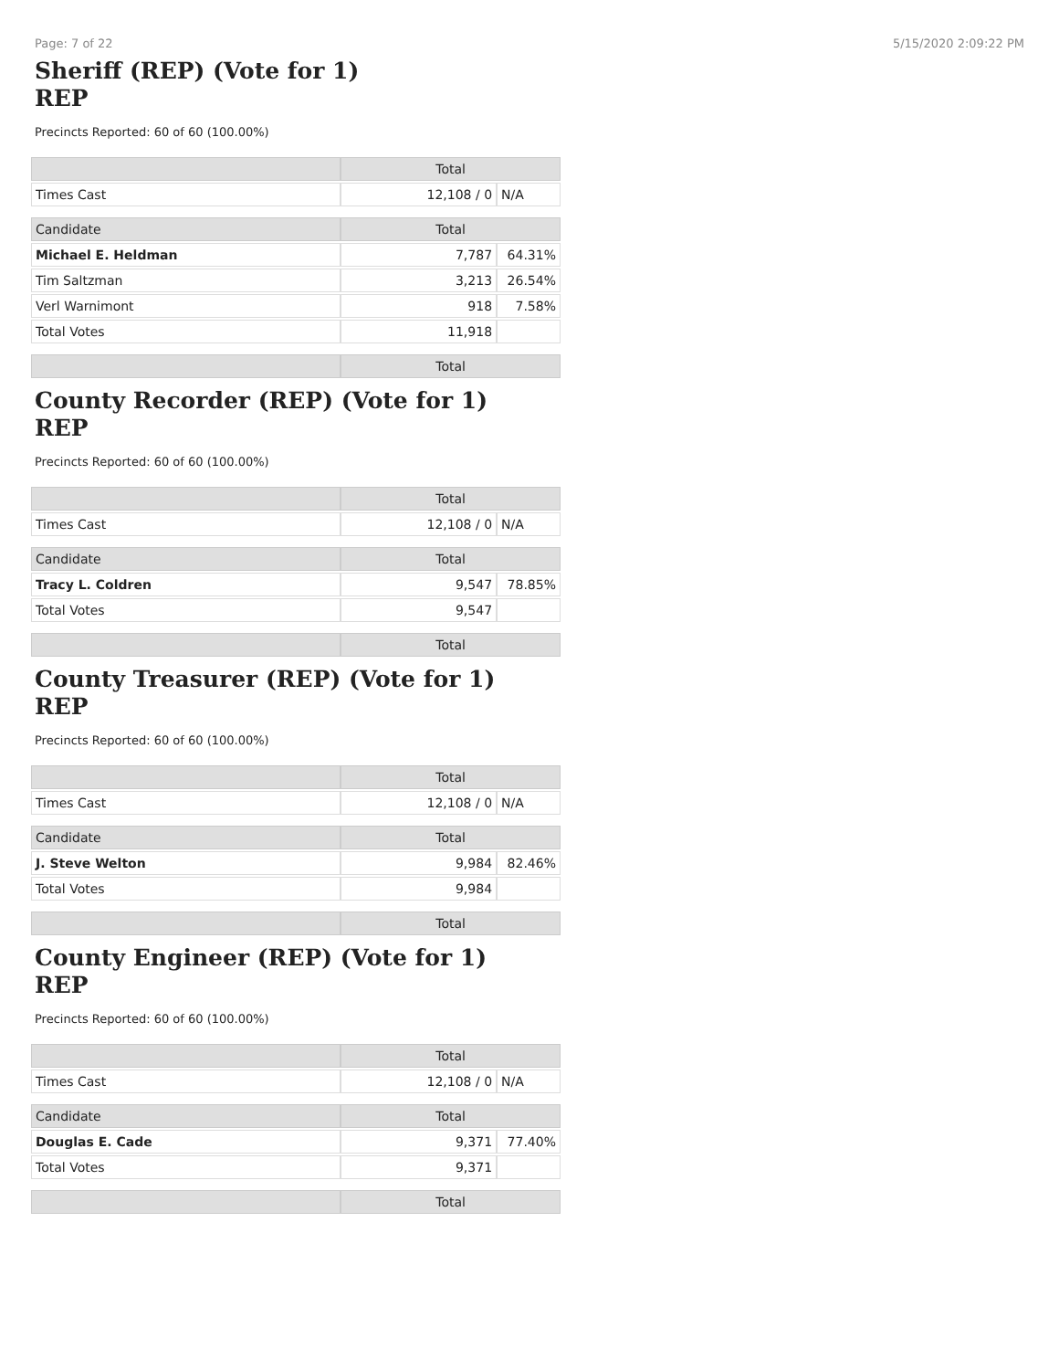Page: 7 of 22 5/15/2020 2:09:22 PM
Sheriff (REP) (Vote for 1)
REP
Precincts Reported: 60 of 60 (100.00%)
| | Total | |
| Times Cast | 12,108 / 0 | N/A |
| Candidate | Total | |
| Michael E. Heldman | 7,787 | 64.31% |
| Tim Saltzman | 3,213 | 26.54% |
| Verl Warnimont | 918 | 7.58% |
| Total Votes | 11,918 | |
| | Total | |
County Recorder (REP) (Vote for 1)
REP
Precincts Reported: 60 of 60 (100.00%)
| | Total | |
| Times Cast | 12,108 / 0 | N/A |
| Candidate | Total | |
| Tracy L. Coldren | 9,547 | 78.85% |
| Total Votes | 9,547 | |
| | Total | |
County Treasurer (REP) (Vote for 1)
REP
Precincts Reported: 60 of 60 (100.00%)
| | Total | |
| Times Cast | 12,108 / 0 | N/A |
| Candidate | Total | |
| J. Steve Welton | 9,984 | 82.46% |
| Total Votes | 9,984 | |
| | Total | |
County Engineer (REP) (Vote for 1)
REP
Precincts Reported: 60 of 60 (100.00%)
| | Total | |
| Times Cast | 12,108 / 0 | N/A |
| Candidate | Total | |
| Douglas E. Cade | 9,371 | 77.40% |
| Total Votes | 9,371 | |
| | Total | |